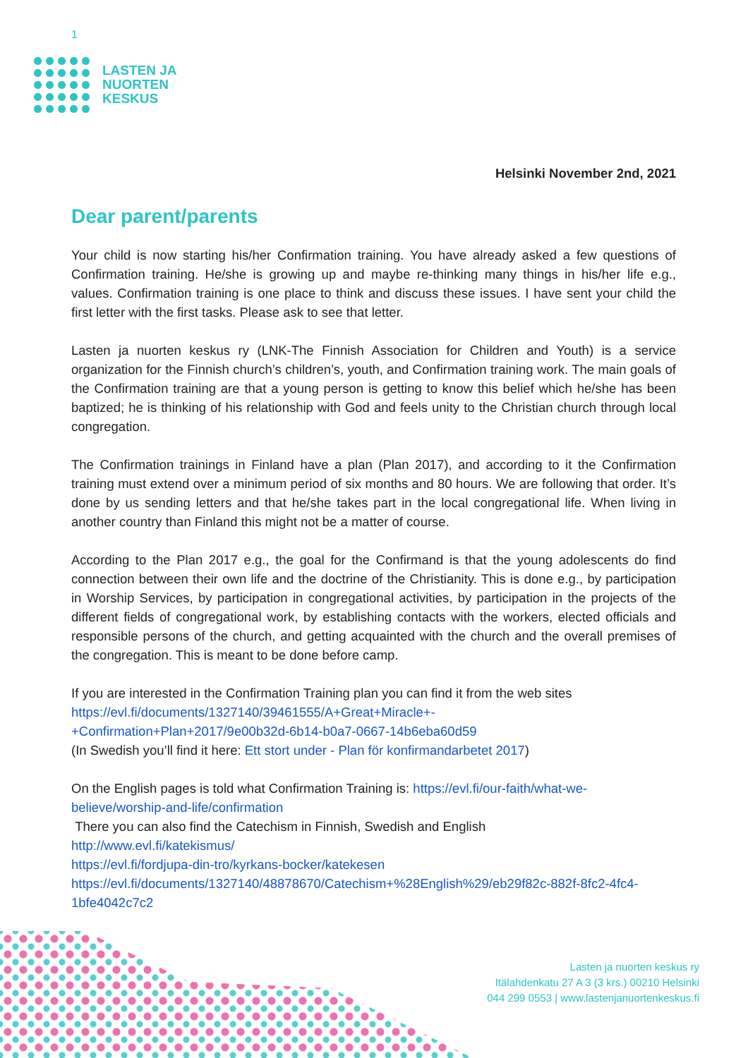1
LASTEN JA
NUORTEN
KESKUS
Helsinki November 2nd, 2021
Dear parent/parents
Your child is now starting his/her Confirmation training. You have already asked a few questions of Confirmation training. He/she is growing up and maybe re-thinking many things in his/her life e.g., values. Confirmation training is one place to think and discuss these issues. I have sent your child the first letter with the first tasks. Please ask to see that letter.
Lasten ja nuorten keskus ry (LNK-The Finnish Association for Children and Youth) is a service organization for the Finnish church’s children’s, youth, and Confirmation training work. The main goals of the Confirmation training are that a young person is getting to know this belief which he/she has been baptized; he is thinking of his relationship with God and feels unity to the Christian church through local congregation.
The Confirmation trainings in Finland have a plan (Plan 2017), and according to it the Confirmation training must extend over a minimum period of six months and 80 hours. We are following that order. It’s done by us sending letters and that he/she takes part in the local congregational life. When living in another country than Finland this might not be a matter of course.
According to the Plan 2017 e.g., the goal for the Confirmand is that the young adolescents do find connection between their own life and the doctrine of the Christianity. This is done e.g., by participation in Worship Services, by participation in congregational activities, by participation in the projects of the different fields of congregational work, by establishing contacts with the workers, elected officials and responsible persons of the church, and getting acquainted with the church and the overall premises of the congregation. This is meant to be done before camp.
If you are interested in the Confirmation Training plan you can find it from the web sites
https://evl.fi/documents/1327140/39461555/A+Great+Miracle+-
+Confirmation+Plan+2017/9e00b32d-6b14-b0a7-0667-14b6eba60d59
(In Swedish you’ll find it here: Ett stort under - Plan för konfirmandarbetet 2017)
On the English pages is told what Confirmation Training is: https://evl.fi/our-faith/what-we-believe/worship-and-life/confirmation
There you can also find the Catechism in Finnish, Swedish and English
http://www.evl.fi/katekismus/
https://evl.fi/fordjupa-din-tro/kyrkans-bocker/katekesen
https://evl.fi/documents/1327140/48878670/Catechism+%28English%29/eb29f82c-882f-8fc2-4fc4-1bfe4042c7c2
Lasten ja nuorten keskus ry
Itälahdenkatu 27 A 3 (3 krs.) 00210 Helsinki
044 299 0553 | www.lastenjanuortenkeskus.fi